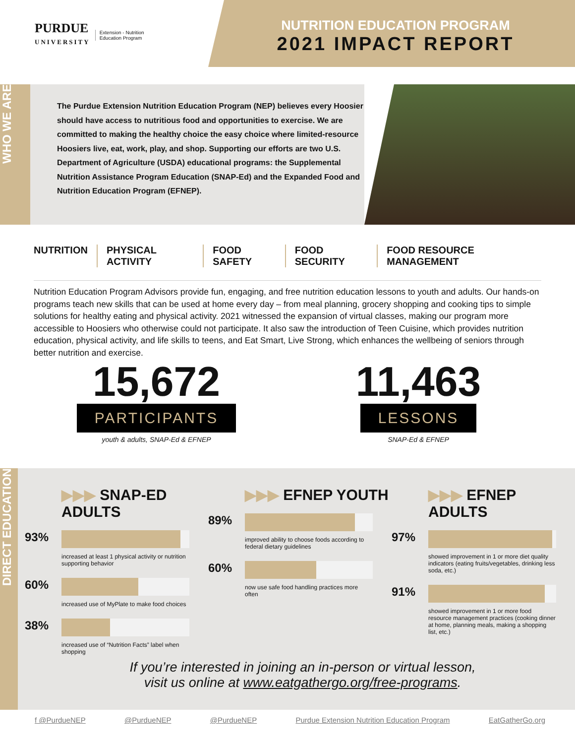PURDUE
UNIVERSITY Extension - Nutrition
Education Program
NUTRITION EDUCATION PROGRAM
2021 IMPACT REPORT
WHO WE ARE
The Purdue Extension Nutrition Education Program (NEP) believes every Hoosier should have access to nutritious food and opportunities to exercise. We are committed to making the healthy choice the easy choice where limited-resource Hoosiers live, eat, work, play, and shop. Supporting our efforts are two U.S. Department of Agriculture (USDA) educational programs: the Supplemental Nutrition Assistance Program Education (SNAP-Ed) and the Expanded Food and Nutrition Education Program (EFNEP).
NUTRITION PHYSICAL ACTIVITY FOOD SAFETY FOOD SECURITY FOOD RESOURCE MANAGEMENT
Nutrition Education Program Advisors provide fun, engaging, and free nutrition education lessons to youth and adults. Our hands-on programs teach new skills that can be used at home every day – from meal planning, grocery shopping and cooking tips to simple solutions for healthy eating and physical activity. 2021 witnessed the expansion of virtual classes, making our program more accessible to Hoosiers who otherwise could not participate. It also saw the introduction of Teen Cuisine, which provides nutrition education, physical activity, and life skills to teens, and Eat Smart, Live Strong, which enhances the wellbeing of seniors through better nutrition and exercise.
15,672
PARTICIPANTS
youth & adults, SNAP-Ed & EFNEP
11,463
LESSONS
SNAP-Ed & EFNEP
DIRECT EDUCATION
▶▶▶ SNAP-ED ADULTS
93%
increased at least 1 physical activity or nutrition supporting behavior
60%
increased use of MyPlate to make food choices
38%
increased use of “Nutrition Facts” label when shopping
▶▶▶ EFNEP YOUTH
89%
improved ability to choose foods according to federal dietary guidelines
60%
now use safe food handling practices more often
▶▶▶ EFNEP ADULTS
97%
showed improvement in 1 or more diet quality indicators (eating fruits/vegetables, drinking less soda, etc.)
91%
showed improvement in 1 or more food resource management practices (cooking dinner at home, planning meals, making a shopping list, etc.)
If you’re interested in joining an in-person or virtual lesson,
visit us online at www.eatgathergo.org/free-programs.
f @PurdueNEP @PurdueNEP @PurdueNEP Purdue Extension Nutrition Education Program EatGatherGo.org